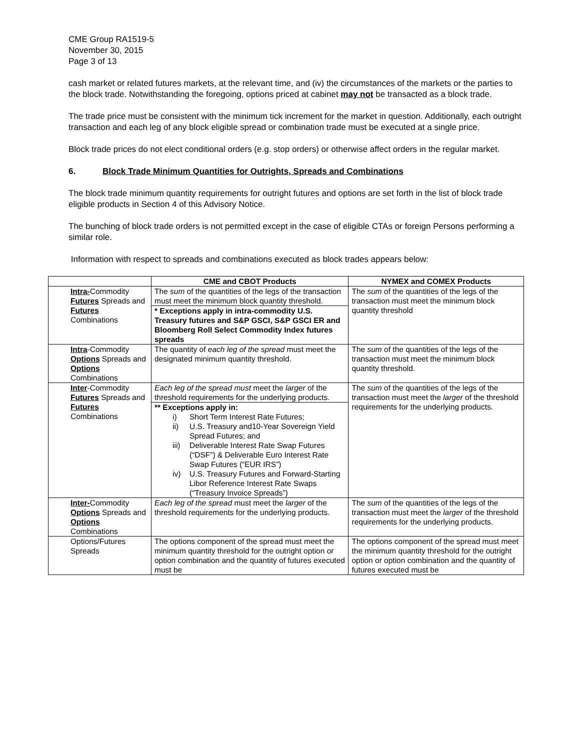CME Group RA1519-5
November 30, 2015
Page 3 of 13
cash market or related futures markets, at the relevant time, and (iv) the circumstances of the markets or the parties to the block trade. Notwithstanding the foregoing, options priced at cabinet may not be transacted as a block trade.
The trade price must be consistent with the minimum tick increment for the market in question. Additionally, each outright transaction and each leg of any block eligible spread or combination trade must be executed at a single price.
Block trade prices do not elect conditional orders (e.g. stop orders) or otherwise affect orders in the regular market.
6. Block Trade Minimum Quantities for Outrights, Spreads and Combinations
The block trade minimum quantity requirements for outright futures and options are set forth in the list of block trade eligible products in Section 4 of this Advisory Notice.
The bunching of block trade orders is not permitted except in the case of eligible CTAs or foreign Persons performing a similar role.
Information with respect to spreads and combinations executed as block trades appears below:
| | CME and CBOT Products | NYMEX and COMEX Products |
| --- | --- | --- |
| Intra- Commodity Futures Spreads and Futures Combinations | The sum of the quantities of the legs of the transaction must meet the minimum block quantity threshold. * Exceptions apply in intra-commodity U.S. Treasury futures and S&P GSCI, S&P GSCI ER and Bloomberg Roll Select Commodity Index futures spreads | The sum of the quantities of the legs of the transaction must meet the minimum block quantity threshold |
| Intra -Commodity Options Spreads and Options Combinations | The quantity of each leg of the spread must meet the designated minimum quantity threshold. | The sum of the quantities of the legs of the transaction must meet the minimum block quantity threshold. |
| Inter -Commodity Futures Spreads and Futures Combinations | Each leg of the spread must meet the larger of the threshold requirements for the underlying products. ** Exceptions apply in: i) Short Term Interest Rate Futures; ii) U.S. Treasury and10-Year Sovereign Yield Spread Futures; and iii) Deliverable Interest Rate Swap Futures (“DSF”) & Deliverable Euro Interest Rate Swap Futures (“EUR IRS”) iv) U.S. Treasury Futures and Forward-Starting Libor Reference Interest Rate Swaps (“Treasury Invoice Spreads”) | The sum of the quantities of the legs of the transaction must meet the larger of the threshold requirements for the underlying products. |
| Inter- Commodity Options Spreads and Options Combinations | Each leg of the spread must meet the larger of the threshold requirements for the underlying products. | The sum of the quantities of the legs of the transaction must meet the larger of the threshold requirements for the underlying products. |
| Options/Futures Spreads | The options component of the spread must meet the minimum quantity threshold for the outright option or option combination and the quantity of futures executed must be | The options component of the spread must meet the minimum quantity threshold for the outright option or option combination and the quantity of futures executed must be |